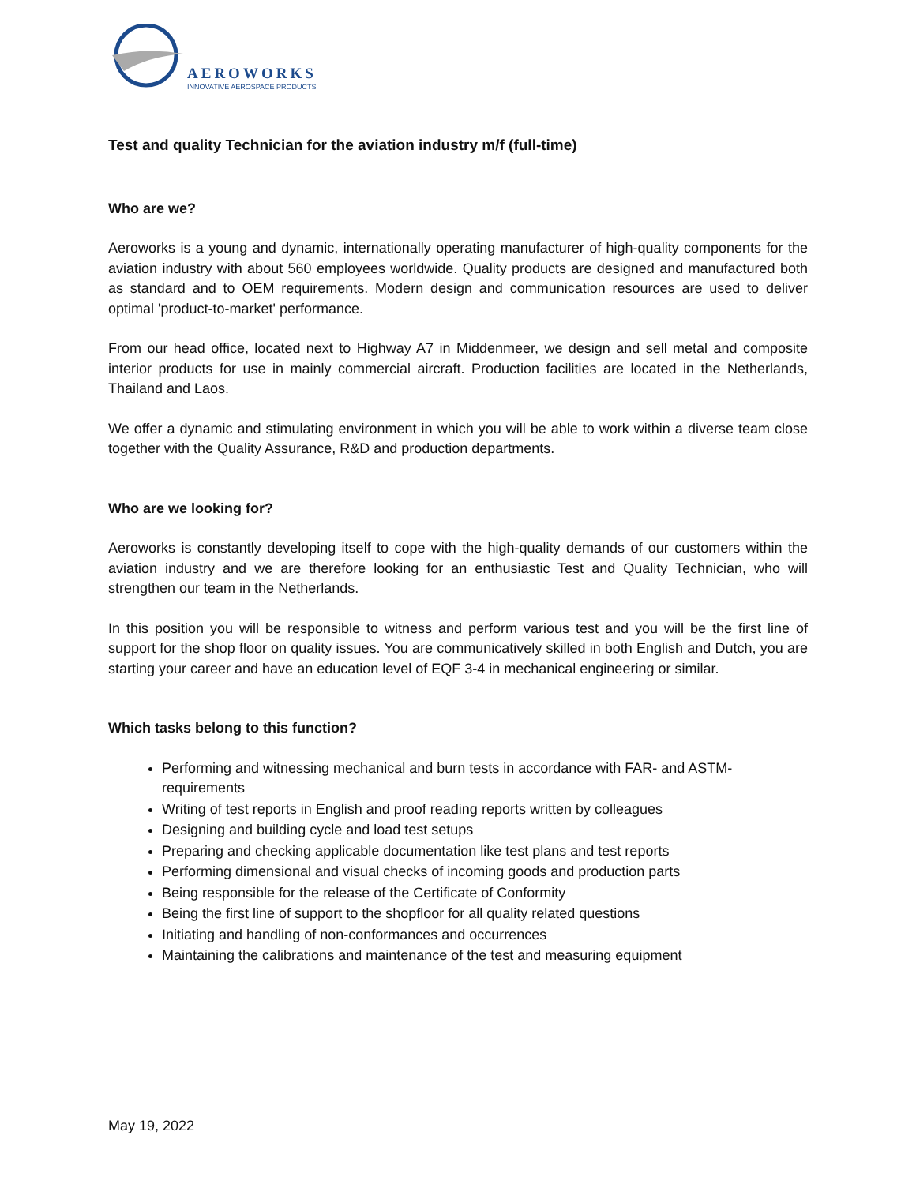AEROWORKS
INNOVATIVE AEROSPACE PRODUCTS
Test and quality Technician for the aviation industry m/f (full-time)
Who are we?
Aeroworks is a young and dynamic, internationally operating manufacturer of high-quality components for the aviation industry with about 560 employees worldwide. Quality products are designed and manufactured both as standard and to OEM requirements. Modern design and communication resources are used to deliver optimal 'product-to-market' performance.
From our head office, located next to Highway A7 in Middenmeer, we design and sell metal and composite interior products for use in mainly commercial aircraft. Production facilities are located in the Netherlands, Thailand and Laos.
We offer a dynamic and stimulating environment in which you will be able to work within a diverse team close together with the Quality Assurance, R&D and production departments.
Who are we looking for?
Aeroworks is constantly developing itself to cope with the high-quality demands of our customers within the aviation industry and we are therefore looking for an enthusiastic Test and Quality Technician, who will strengthen our team in the Netherlands.
In this position you will be responsible to witness and perform various test and you will be the first line of support for the shop floor on quality issues. You are communicatively skilled in both English and Dutch, you are starting your career and have an education level of EQF 3-4 in mechanical engineering or similar.
Which tasks belong to this function?
Performing and witnessing mechanical and burn tests in accordance with FAR- and ASTM-requirements
Writing of test reports in English and proof reading reports written by colleagues
Designing and building cycle and load test setups
Preparing and checking applicable documentation like test plans and test reports
Performing dimensional and visual checks of incoming goods and production parts
Being responsible for the release of the Certificate of Conformity
Being the first line of support to the shopfloor for all quality related questions
Initiating and handling of non-conformances and occurrences
Maintaining the calibrations and maintenance of the test and measuring equipment
May 19, 2022